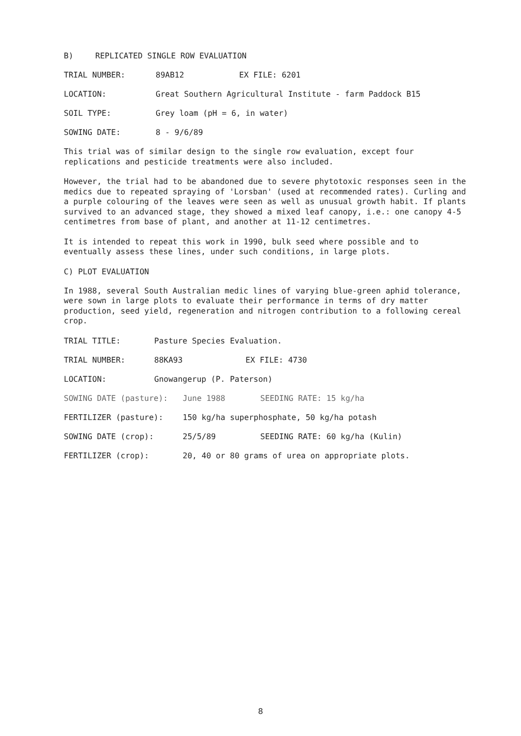B) REPLICATED SINGLE ROW EVALUATION
TRIAL NUMBER: 89AB12 EX FILE: 6201
LOCATION: Great Southern Agricultural Institute - farm Paddock B15
SOIL TYPE: Grey loam (pH = 6, in water)
SOWING DATE: 8 - 9/6/89
This trial was of similar design to the single row evaluation, except four replications and pesticide treatments were also included.
However, the trial had to be abandoned due to severe phytotoxic responses seen in the medics due to repeated spraying of 'Lorsban' (used at recommended rates). Curling and a purple colouring of the leaves were seen as well as unusual growth habit. If plants survived to an advanced stage, they showed a mixed leaf canopy, i.e.: one canopy 4-5 centimetres from base of plant, and another at 11-12 centimetres.
It is intended to repeat this work in 1990, bulk seed where possible and to eventually assess these lines, under such conditions, in large plots.
C) PLOT EVALUATION
In 1988, several South Australian medic lines of varying blue-green aphid tolerance, were sown in large plots to evaluate their performance in terms of dry matter production, seed yield, regeneration and nitrogen contribution to a following cereal crop.
TRIAL TITLE: Pasture Species Evaluation.
TRIAL NUMBER: 88KA93 EX FILE: 4730
LOCATION: Gnowangerup (P. Paterson)
SOWING DATE (pasture): June 1988 SEEDING RATE: 15 kg/ha
FERTILIZER (pasture): 150 kg/ha superphosphate, 50 kg/ha potash
SOWING DATE (crop): 25/5/89 SEEDING RATE: 60 kg/ha (Kulin)
FERTILIZER (crop): 20, 40 or 80 grams of urea on appropriate plots.
8